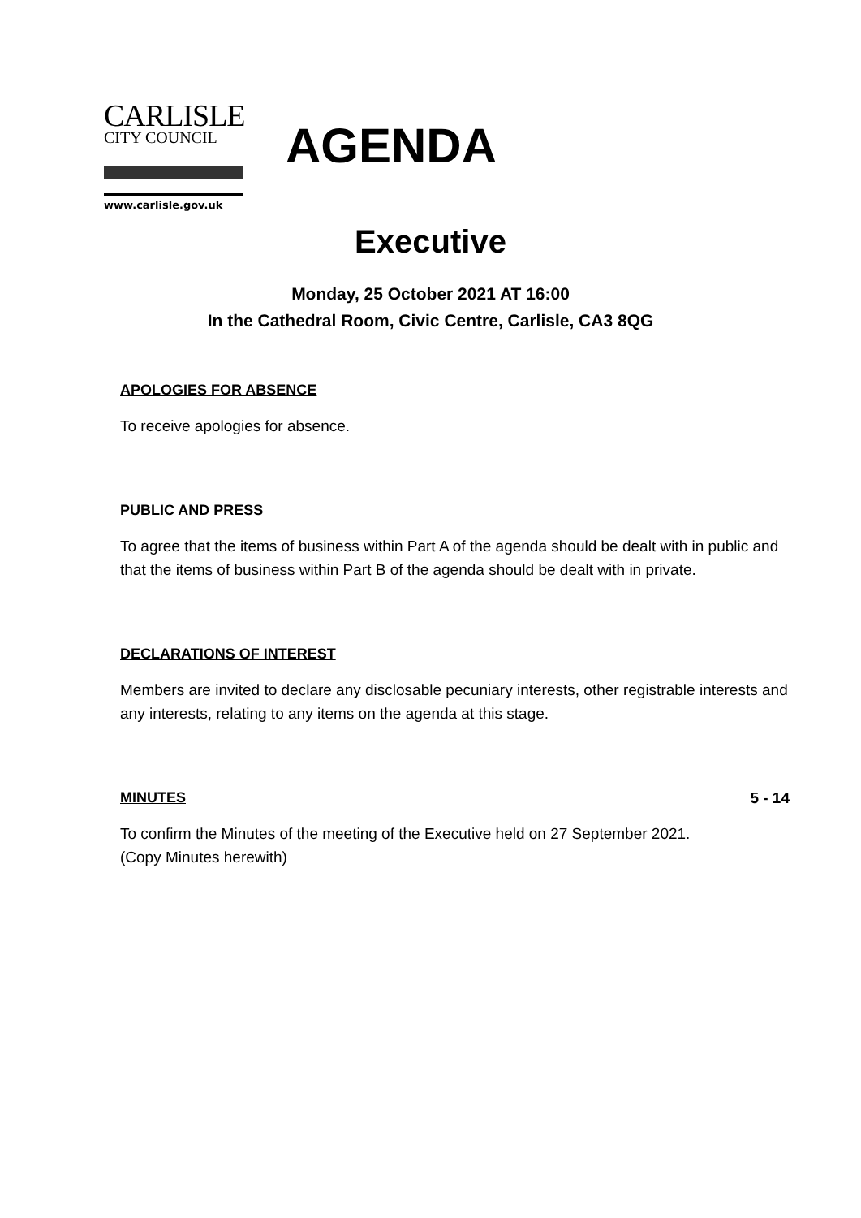CARLISLE
CITY COUNCIL
www.carlisle.gov.uk
AGENDA
Executive
Monday, 25 October 2021 AT 16:00
In the Cathedral Room, Civic Centre, Carlisle, CA3 8QG
APOLOGIES FOR ABSENCE
To receive apologies for absence.
PUBLIC AND PRESS
To agree that the items of business within Part A of the agenda should be dealt with in public and that the items of business within Part B of the agenda should be dealt with in private.
DECLARATIONS OF INTEREST
Members are invited to declare any disclosable pecuniary interests, other registrable interests and any interests, relating to any items on the agenda at this stage.
MINUTES 5 - 14
To confirm the Minutes of the meeting of the Executive held on 27 September 2021.
(Copy Minutes herewith)